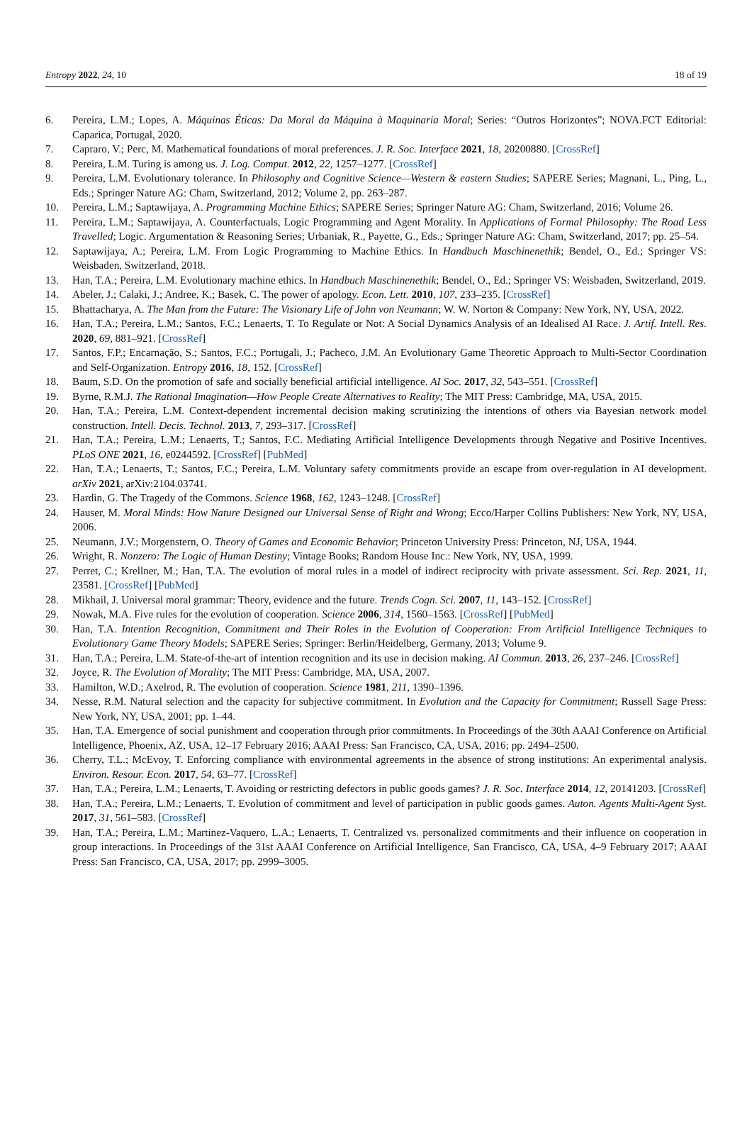Entropy 2022, 24, 10 18 of 19
6. Pereira, L.M.; Lopes, A. Máquinas Éticas: Da Moral da Máquina à Maquinaria Moral; Series: “Outros Horizontes”; NOVA.FCT Editorial: Caparica, Portugal, 2020.
7. Capraro, V.; Perc, M. Mathematical foundations of moral preferences. J. R. Soc. Interface 2021, 18, 20200880. [CrossRef]
8. Pereira, L.M. Turing is among us. J. Log. Comput. 2012, 22, 1257–1277. [CrossRef]
9. Pereira, L.M. Evolutionary tolerance. In Philosophy and Cognitive Science—Western & eastern Studies; SAPERE Series; Magnani, L., Ping, L., Eds.; Springer Nature AG: Cham, Switzerland, 2012; Volume 2, pp. 263–287.
10. Pereira, L.M.; Saptawijaya, A. Programming Machine Ethics; SAPERE Series; Springer Nature AG: Cham, Switzerland, 2016; Volume 26.
11. Pereira, L.M.; Saptawijaya, A. Counterfactuals, Logic Programming and Agent Morality. In Applications of Formal Philosophy: The Road Less Travelled; Logic. Argumentation & Reasoning Series; Urbaniak, R., Payette, G., Eds.; Springer Nature AG: Cham, Switzerland, 2017; pp. 25–54.
12. Saptawijaya, A.; Pereira, L.M. From Logic Programming to Machine Ethics. In Handbuch Maschinenethik; Bendel, O., Ed.; Springer VS: Weisbaden, Switzerland, 2018.
13. Han, T.A.; Pereira, L.M. Evolutionary machine ethics. In Handbuch Maschinenethik; Bendel, O., Ed.; Springer VS: Weisbaden, Switzerland, 2019.
14. Abeler, J.; Calaki, J.; Andree, K.; Basek, C. The power of apology. Econ. Lett. 2010, 107, 233–235. [CrossRef]
15. Bhattacharya, A. The Man from the Future: The Visionary Life of John von Neumann; W. W. Norton & Company: New York, NY, USA, 2022.
16. Han, T.A.; Pereira, L.M.; Santos, F.C.; Lenaerts, T. To Regulate or Not: A Social Dynamics Analysis of an Idealised AI Race. J. Artif. Intell. Res. 2020, 69, 881–921. [CrossRef]
17. Santos, F.P.; Encarnação, S.; Santos, F.C.; Portugali, J.; Pacheco, J.M. An Evolutionary Game Theoretic Approach to Multi-Sector Coordination and Self-Organization. Entropy 2016, 18, 152. [CrossRef]
18. Baum, S.D. On the promotion of safe and socially beneficial artificial intelligence. AI Soc. 2017, 32, 543–551. [CrossRef]
19. Byrne, R.M.J. The Rational Imagination—How People Create Alternatives to Reality; The MIT Press: Cambridge, MA, USA, 2015.
20. Han, T.A.; Pereira, L.M. Context-dependent incremental decision making scrutinizing the intentions of others via Bayesian network model construction. Intell. Decis. Technol. 2013, 7, 293–317. [CrossRef]
21. Han, T.A.; Pereira, L.M.; Lenaerts, T.; Santos, F.C. Mediating Artificial Intelligence Developments through Negative and Positive Incentives. PLoS ONE 2021, 16, e0244592. [CrossRef] [PubMed]
22. Han, T.A.; Lenaerts, T.; Santos, F.C.; Pereira, L.M. Voluntary safety commitments provide an escape from over-regulation in AI development. arXiv 2021, arXiv:2104.03741.
23. Hardin, G. The Tragedy of the Commons. Science 1968, 162, 1243–1248. [CrossRef]
24. Hauser, M. Moral Minds: How Nature Designed our Universal Sense of Right and Wrong; Ecco/Harper Collins Publishers: New York, NY, USA, 2006.
25. Neumann, J.V.; Morgenstern, O. Theory of Games and Economic Behavior; Princeton University Press: Princeton, NJ, USA, 1944.
26. Wright, R. Nonzero: The Logic of Human Destiny; Vintage Books; Random House Inc.: New York, NY, USA, 1999.
27. Perret, C.; Krellner, M.; Han, T.A. The evolution of moral rules in a model of indirect reciprocity with private assessment. Sci. Rep. 2021, 11, 23581. [CrossRef] [PubMed]
28. Mikhail, J. Universal moral grammar: Theory, evidence and the future. Trends Cogn. Sci. 2007, 11, 143–152. [CrossRef]
29. Nowak, M.A. Five rules for the evolution of cooperation. Science 2006, 314, 1560–1563. [CrossRef] [PubMed]
30. Han, T.A. Intention Recognition, Commitment and Their Roles in the Evolution of Cooperation: From Artificial Intelligence Techniques to Evolutionary Game Theory Models; SAPERE Series; Springer: Berlin/Heidelberg, Germany, 2013; Volume 9.
31. Han, T.A.; Pereira, L.M. State-of-the-art of intention recognition and its use in decision making. AI Commun. 2013, 26, 237–246. [CrossRef]
32. Joyce, R. The Evolution of Morality; The MIT Press: Cambridge, MA, USA, 2007.
33. Hamilton, W.D.; Axelrod, R. The evolution of cooperation. Science 1981, 211, 1390–1396.
34. Nesse, R.M. Natural selection and the capacity for subjective commitment. In Evolution and the Capacity for Commitment; Russell Sage Press: New York, NY, USA, 2001; pp. 1–44.
35. Han, T.A. Emergence of social punishment and cooperation through prior commitments. In Proceedings of the 30th AAAI Conference on Artificial Intelligence, Phoenix, AZ, USA, 12–17 February 2016; AAAI Press: San Francisco, CA, USA, 2016; pp. 2494–2500.
36. Cherry, T.L.; McEvoy, T. Enforcing compliance with environmental agreements in the absence of strong institutions: An experimental analysis. Environ. Resour. Econ. 2017, 54, 63–77. [CrossRef]
37. Han, T.A.; Pereira, L.M.; Lenaerts, T. Avoiding or restricting defectors in public goods games? J. R. Soc. Interface 2014, 12, 20141203. [CrossRef]
38. Han, T.A.; Pereira, L.M.; Lenaerts, T. Evolution of commitment and level of participation in public goods games. Auton. Agents Multi-Agent Syst. 2017, 31, 561–583. [CrossRef]
39. Han, T.A.; Pereira, L.M.; Martinez-Vaquero, L.A.; Lenaerts, T. Centralized vs. personalized commitments and their influence on cooperation in group interactions. In Proceedings of the 31st AAAI Conference on Artificial Intelligence, San Francisco, CA, USA, 4–9 February 2017; AAAI Press: San Francisco, CA, USA, 2017; pp. 2999–3005.